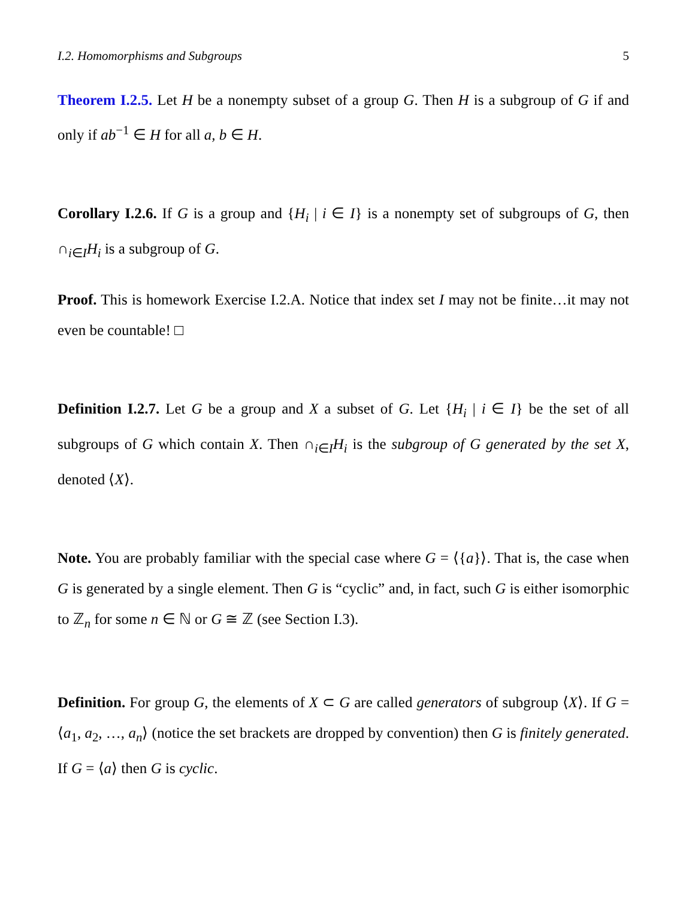I.2. Homomorphisms and Subgroups 5
Theorem I.2.5. Let H be a nonempty subset of a group G. Then H is a subgroup of G if and only if ab<sup>−1</sup> ∈ H for all a, b ∈ H.
Corollary I.2.6. If G is a group and {H<sub>i</sub> | i ∈ I} is a nonempty set of subgroups of G, then ∩<sub>i∈I</sub>H<sub>i</sub> is a subgroup of G.
Proof. This is homework Exercise I.2.A. Notice that index set I may not be finite…it may not even be countable! □
Definition I.2.7. Let G be a group and X a subset of G. Let {H<sub>i</sub> | i ∈ I} be the set of all subgroups of G which contain X. Then ∩<sub>i∈I</sub>H<sub>i</sub> is the subgroup of G generated by the set X, denoted ⟨X⟩.
Note. You are probably familiar with the special case where G = ⟨{a}⟩. That is, the case when G is generated by a single element. Then G is “cyclic” and, in fact, such G is either isomorphic to ℤ<sub>n</sub> for some n ∈ ℕ or G ≅ ℤ (see Section I.3).
Definition. For group G, the elements of X ⊂ G are called generators of subgroup ⟨X⟩. If G = ⟨a<sub>1</sub>, a<sub>2</sub>, …, a<sub>n</sub>⟩ (notice the set brackets are dropped by convention) then G is finitely generated. If G = ⟨a⟩ then G is cyclic.